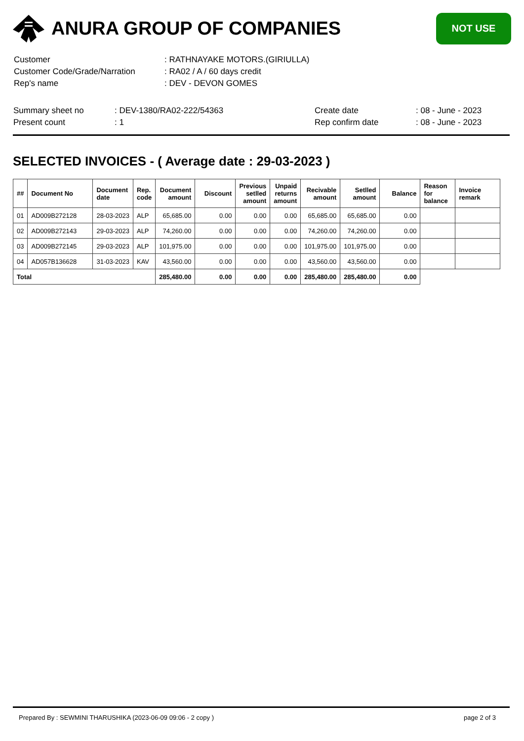ANURA GROUP OF COMPANIES
NOT USE
| Customer | : RATHNAYAKE MOTORS.(GIRIULLA) |
| Customer Code/Grade/Narration | : RA02 / A / 60 days credit |
| Rep's name | : DEV - DEVON GOMES |
| Summary sheet no | : DEV-1380/RA02-222/54363 | Create date | : 08 - June - 2023 |
| Present count | : 1 | Rep confirm date | : 08 - June - 2023 |
SELECTED INVOICES - ( Average date : 29-03-2023 )
| ## | Document No | Document date | Rep. code | Document amount | Discount | Previous setlled amount | Unpaid returns amount | Recivable amount | Setlled amount | Balance | Reason for balance | Invoice remark |
| --- | --- | --- | --- | --- | --- | --- | --- | --- | --- | --- | --- | --- |
| 01 | AD009B272128 | 28-03-2023 | ALP | 65,685.00 | 0.00 | 0.00 | 0.00 | 65,685.00 | 65,685.00 | 0.00 | | |
| 02 | AD009B272143 | 29-03-2023 | ALP | 74,260.00 | 0.00 | 0.00 | 0.00 | 74,260.00 | 74,260.00 | 0.00 | | |
| 03 | AD009B272145 | 29-03-2023 | ALP | 101,975.00 | 0.00 | 0.00 | 0.00 | 101,975.00 | 101,975.00 | 0.00 | | |
| 04 | AD057B136628 | 31-03-2023 | KAV | 43,560.00 | 0.00 | 0.00 | 0.00 | 43,560.00 | 43,560.00 | 0.00 | | |
| Total | | | | 285,480.00 | 0.00 | 0.00 | 0.00 | 285,480.00 | 285,480.00 | 0.00 | | |
Prepared By : SEWMINI THARUSHIKA (2023-06-09 09:06 - 2 copy ) page 2 of 3